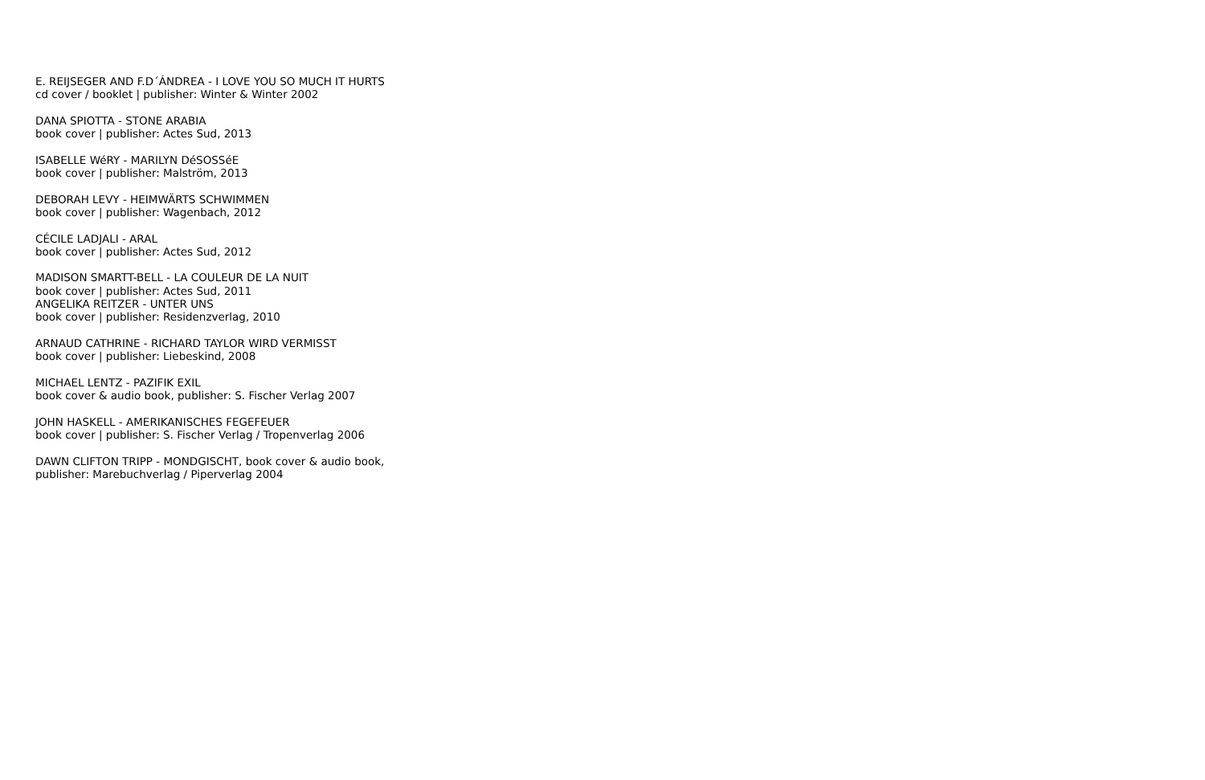E. REIJSEGER AND F.D´ÁNDREA - I LOVE YOU SO MUCH IT HURTS
cd cover / booklet | publisher: Winter & Winter 2002
DANA SPIOTTA - STONE ARABIA
book cover | publisher: Actes Sud, 2013
ISABELLE WéRY - MARILYN DéSOSSéE
book cover | publisher: Malström, 2013
DEBORAH LEVY - HEIMWÄRTS SCHWIMMEN
book cover | publisher: Wagenbach, 2012
CÉCILE LADJALI - ARAL
book cover | publisher: Actes Sud, 2012
MADISON SMARTT-BELL - LA COULEUR DE LA NUIT
book cover | publisher: Actes Sud, 2011
ANGELIKA REITZER - UNTER UNS
book cover | publisher: Residenzverlag, 2010
ARNAUD CATHRINE - RICHARD TAYLOR WIRD VERMISST
book cover | publisher: Liebeskind, 2008
MICHAEL LENTZ - PAZIFIK EXIL
book cover & audio book, publisher: S. Fischer Verlag 2007
JOHN HASKELL - AMERIKANISCHES FEGEFEUER
book cover | publisher: S. Fischer Verlag / Tropenverlag 2006
DAWN CLIFTON TRIPP - MONDGISCHT, book cover & audio book,
publisher: Marebuchverlag / Piperverlag 2004